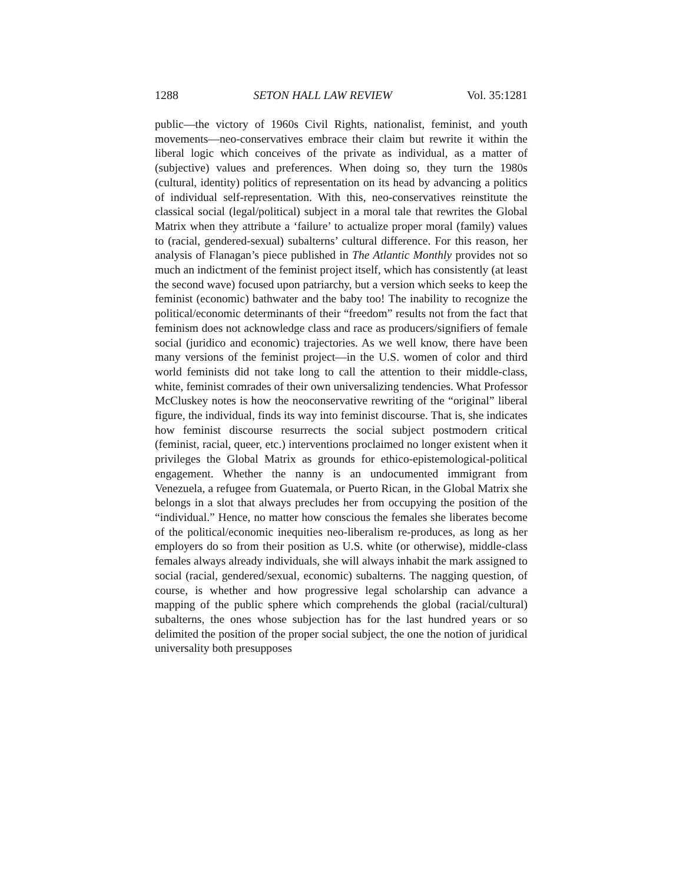1288 SETON HALL LAW REVIEW Vol. 35:1281
public—the victory of 1960s Civil Rights, nationalist, feminist, and youth movements—neo-conservatives embrace their claim but rewrite it within the liberal logic which conceives of the private as individual, as a matter of (subjective) values and preferences. When doing so, they turn the 1980s (cultural, identity) politics of representation on its head by advancing a politics of individual self-representation. With this, neo-conservatives reinstitute the classical social (legal/political) subject in a moral tale that rewrites the Global Matrix when they attribute a ‘failure’ to actualize proper moral (family) values to (racial, gendered-sexual) subalterns’ cultural difference. For this reason, her analysis of Flanagan’s piece published in The Atlantic Monthly provides not so much an indictment of the feminist project itself, which has consistently (at least the second wave) focused upon patriarchy, but a version which seeks to keep the feminist (economic) bathwater and the baby too! The inability to recognize the political/economic determinants of their “freedom” results not from the fact that feminism does not acknowledge class and race as producers/signifiers of female social (juridico and economic) trajectories. As we well know, there have been many versions of the feminist project—in the U.S. women of color and third world feminists did not take long to call the attention to their middle-class, white, feminist comrades of their own universalizing tendencies. What Professor McCluskey notes is how the neoconservative rewriting of the “original” liberal figure, the individual, finds its way into feminist discourse. That is, she indicates how feminist discourse resurrects the social subject postmodern critical (feminist, racial, queer, etc.) interventions proclaimed no longer existent when it privileges the Global Matrix as grounds for ethico-epistemological-political engagement. Whether the nanny is an undocumented immigrant from Venezuela, a refugee from Guatemala, or Puerto Rican, in the Global Matrix she belongs in a slot that always precludes her from occupying the position of the “individual.” Hence, no matter how conscious the females she liberates become of the political/economic inequities neo-liberalism re-produces, as long as her employers do so from their position as U.S. white (or otherwise), middle-class females always already individuals, she will always inhabit the mark assigned to social (racial, gendered/sexual, economic) subalterns. The nagging question, of course, is whether and how progressive legal scholarship can advance a mapping of the public sphere which comprehends the global (racial/cultural) subalterns, the ones whose subjection has for the last hundred years or so delimited the position of the proper social subject, the one the notion of juridical universality both presupposes